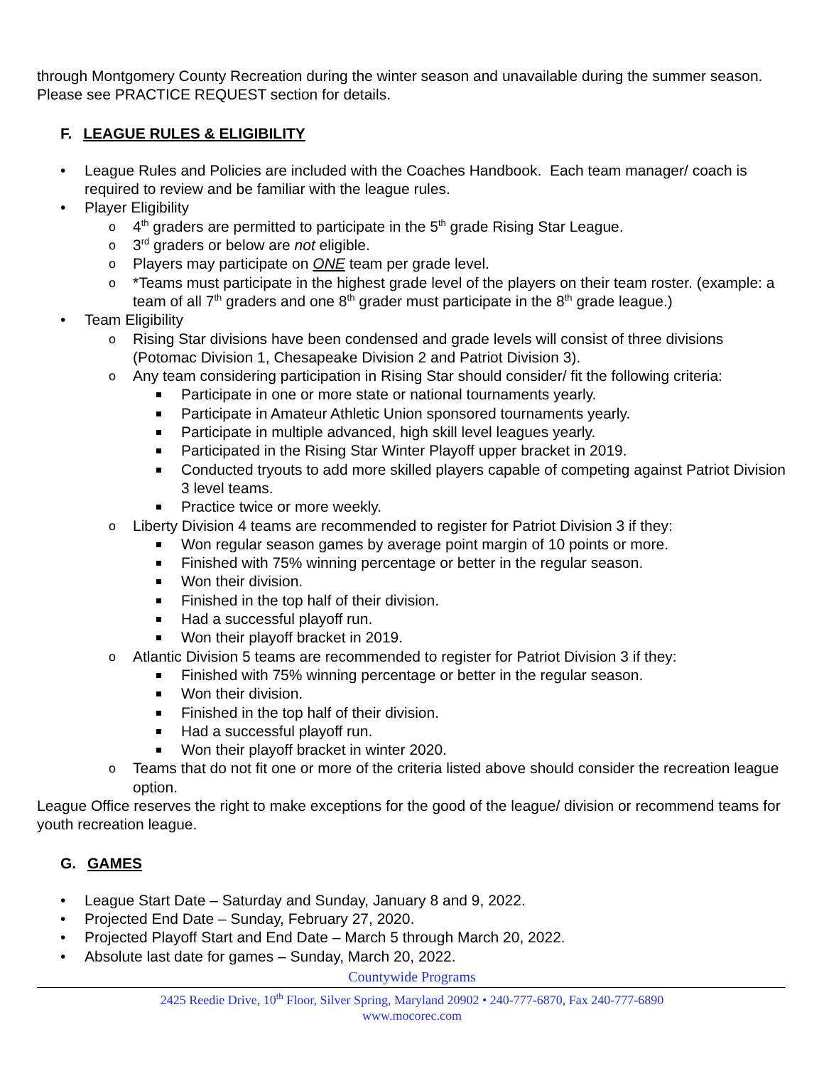through Montgomery County Recreation during the winter season and unavailable during the summer season. Please see PRACTICE REQUEST section for details.
F. LEAGUE RULES & ELIGIBILITY
• League Rules and Policies are included with the Coaches Handbook. Each team manager/ coach is required to review and be familiar with the league rules.
• Player Eligibility
o 4<sup>th</sup> graders are permitted to participate in the 5<sup>th</sup> grade Rising Star League.
o 3<sup>rd</sup> graders or below are not eligible.
o Players may participate on ONE team per grade level.
o *Teams must participate in the highest grade level of the players on their team roster. (example: a team of all 7<sup>th</sup> graders and one 8<sup>th</sup> grader must participate in the 8<sup>th</sup> grade league.)
• Team Eligibility
o Rising Star divisions have been condensed and grade levels will consist of three divisions (Potomac Division 1, Chesapeake Division 2 and Patriot Division 3).
o Any team considering participation in Rising Star should consider/ fit the following criteria:
Participate in one or more state or national tournaments yearly.
Participate in Amateur Athletic Union sponsored tournaments yearly.
Participate in multiple advanced, high skill level leagues yearly.
Participated in the Rising Star Winter Playoff upper bracket in 2019.
Conducted tryouts to add more skilled players capable of competing against Patriot Division 3 level teams.
Practice twice or more weekly.
o Liberty Division 4 teams are recommended to register for Patriot Division 3 if they:
Won regular season games by average point margin of 10 points or more.
Finished with 75% winning percentage or better in the regular season.
Won their division.
Finished in the top half of their division.
Had a successful playoff run.
Won their playoff bracket in 2019.
o Atlantic Division 5 teams are recommended to register for Patriot Division 3 if they:
Finished with 75% winning percentage or better in the regular season.
Won their division.
Finished in the top half of their division.
Had a successful playoff run.
Won their playoff bracket in winter 2020.
o Teams that do not fit one or more of the criteria listed above should consider the recreation league option.
League Office reserves the right to make exceptions for the good of the league/ division or recommend teams for youth recreation league.
G. GAMES
• League Start Date – Saturday and Sunday, January 8 and 9, 2022.
• Projected End Date – Sunday, February 27, 2020.
• Projected Playoff Start and End Date – March 5 through March 20, 2022.
• Absolute last date for games – Sunday, March 20, 2022.
Countywide Programs
2425 Reedie Drive, 10<sup>th</sup> Floor, Silver Spring, Maryland 20902 • 240-777-6870, Fax 240-777-6890
www.mocorec.com